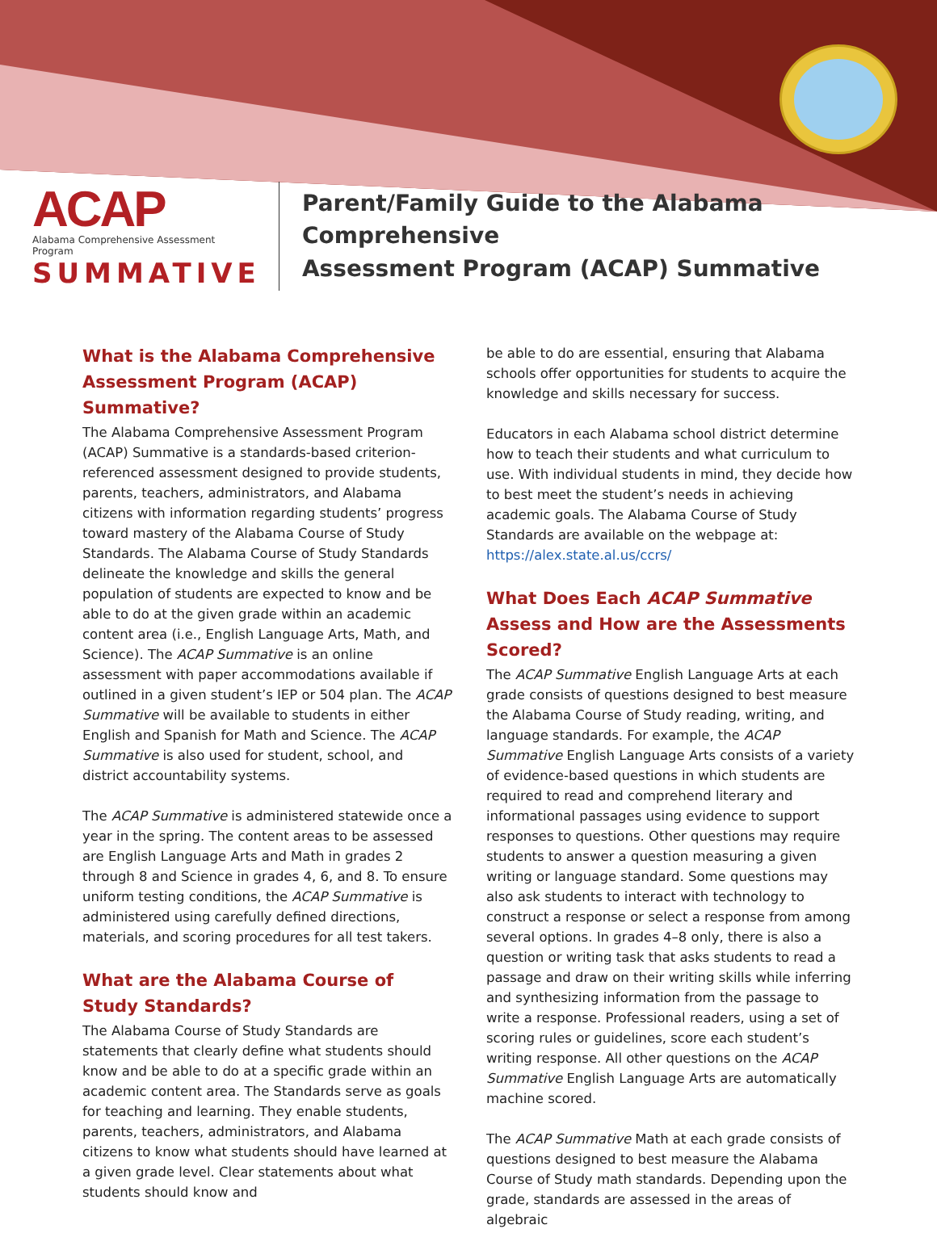ACAP
Alabama Comprehensive Assessment Program
SUMMATIVE
Parent/Family Guide to the Alabama Comprehensive
Assessment Program (ACAP) Summative
What is the Alabama Comprehensive Assessment Program (ACAP) Summative?
The Alabama Comprehensive Assessment Program (ACAP) Summative is a standards-based criterion-referenced assessment designed to provide students, parents, teachers, administrators, and Alabama citizens with information regarding students’ progress toward mastery of the Alabama Course of Study Standards. The Alabama Course of Study Standards delineate the knowledge and skills the general population of students are expected to know and be able to do at the given grade within an academic content area (i.e., English Language Arts, Math, and Science). The ACAP Summative is an online assessment with paper accommodations available if outlined in a given student’s IEP or 504 plan. The ACAP Summative will be available to students in either English and Spanish for Math and Science. The ACAP Summative is also used for student, school, and district accountability systems.
The ACAP Summative is administered statewide once a year in the spring. The content areas to be assessed are English Language Arts and Math in grades 2 through 8 and Science in grades 4, 6, and 8. To ensure uniform testing conditions, the ACAP Summative is administered using carefully defined directions, materials, and scoring procedures for all test takers.
What are the Alabama Course of Study Standards?
The Alabama Course of Study Standards are statements that clearly define what students should know and be able to do at a specific grade within an academic content area. The Standards serve as goals for teaching and learning. They enable students, parents, teachers, administrators, and Alabama citizens to know what students should have learned at a given grade level. Clear statements about what students should know and
be able to do are essential, ensuring that Alabama schools offer opportunities for students to acquire the knowledge and skills necessary for success.
Educators in each Alabama school district determine how to teach their students and what curriculum to use. With individual students in mind, they decide how to best meet the student’s needs in achieving academic goals. The Alabama Course of Study Standards are available on the webpage at: https://alex.state.al.us/ccrs/
What Does Each ACAP Summative Assess and How are the Assessments Scored?
The ACAP Summative English Language Arts at each grade consists of questions designed to best measure the Alabama Course of Study reading, writing, and language standards. For example, the ACAP Summative English Language Arts consists of a variety of evidence-based questions in which students are required to read and comprehend literary and informational passages using evidence to support responses to questions. Other questions may require students to answer a question measuring a given writing or language standard. Some questions may also ask students to interact with technology to construct a response or select a response from among several options. In grades 4–8 only, there is also a question or writing task that asks students to read a passage and draw on their writing skills while inferring and synthesizing information from the passage to write a response. Professional readers, using a set of scoring rules or guidelines, score each student’s writing response. All other questions on the ACAP Summative English Language Arts are automatically machine scored.
The ACAP Summative Math at each grade consists of questions designed to best measure the Alabama Course of Study math standards. Depending upon the grade, standards are assessed in the areas of algebraic